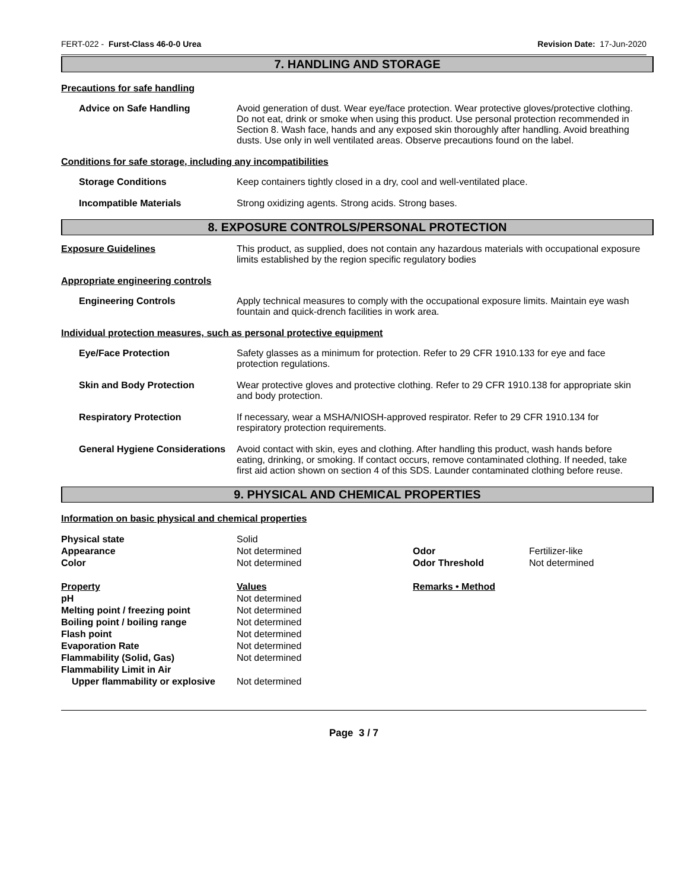FERT-022 - Furst-Class 46-0-0 Urea Revision Date: 17-Jun-2020
7. HANDLING AND STORAGE
Precautions for safe handling
Advice on Safe Handling Avoid generation of dust. Wear eye/face protection. Wear protective gloves/protective clothing. Do not eat, drink or smoke when using this product. Use personal protection recommended in Section 8. Wash face, hands and any exposed skin thoroughly after handling. Avoid breathing dusts. Use only in well ventilated areas. Observe precautions found on the label.
Conditions for safe storage, including any incompatibilities
Storage Conditions Keep containers tightly closed in a dry, cool and well-ventilated place.
Incompatible Materials Strong oxidizing agents. Strong acids. Strong bases.
8. EXPOSURE CONTROLS/PERSONAL PROTECTION
Exposure Guidelines This product, as supplied, does not contain any hazardous materials with occupational exposure limits established by the region specific regulatory bodies
Appropriate engineering controls
Engineering Controls Apply technical measures to comply with the occupational exposure limits. Maintain eye wash fountain and quick-drench facilities in work area.
Individual protection measures, such as personal protective equipment
Eye/Face Protection Safety glasses as a minimum for protection. Refer to 29 CFR 1910.133 for eye and face protection regulations.
Skin and Body Protection Wear protective gloves and protective clothing. Refer to 29 CFR 1910.138 for appropriate skin and body protection.
Respiratory Protection If necessary, wear a MSHA/NIOSH-approved respirator. Refer to 29 CFR 1910.134 for respiratory protection requirements.
General Hygiene Considerations
Avoid contact with skin, eyes and clothing. After handling this product, wash hands before eating, drinking, or smoking. If contact occurs, remove contaminated clothing. If needed, take first aid action shown on section 4 of this SDS. Launder contaminated clothing before reuse.
9. PHYSICAL AND CHEMICAL PROPERTIES
Information on basic physical and chemical properties
| Physical state | Solid | | |
| Appearance | Not determined | Odor | Fertilizer-like |
| Color | Not determined | Odor Threshold | Not determined |
| Property | Values | Remarks • Method | |
| pH | Not determined | | |
| Melting point / freezing point | Not determined | | |
| Boiling point / boiling range | Not determined | | |
| Flash point | Not determined | | |
| Evaporation Rate | Not determined | | |
| Flammability (Solid, Gas) | Not determined | | |
| Flammability Limit in Air | | | |
| Upper flammability or explosive | Not determined | | |
Page 3 / 7